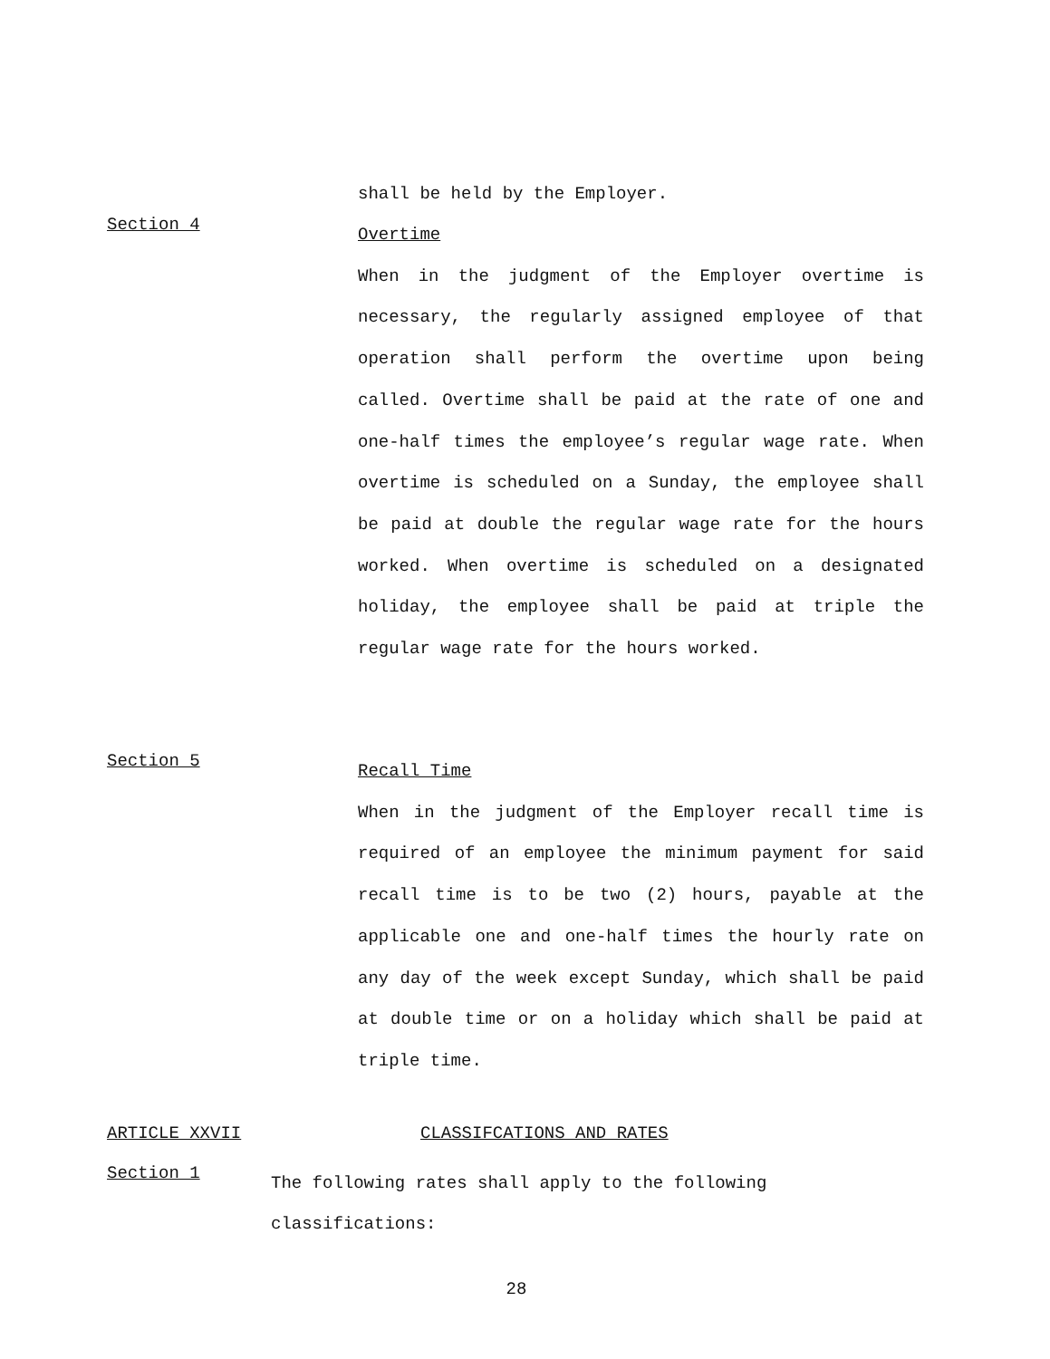shall be held by the Employer.
Section 4
Overtime
When in the judgment of the Employer overtime is necessary, the regularly assigned employee of that operation shall perform the overtime upon being called. Overtime shall be paid at the rate of one and one-half times the employee’s regular wage rate. When overtime is scheduled on a Sunday, the employee shall be paid at double the regular wage rate for the hours worked. When overtime is scheduled on a designated holiday, the employee shall be paid at triple the regular wage rate for the hours worked.
Section 5
Recall Time
When in the judgment of the Employer recall time is required of an employee the minimum payment for said recall time is to be two (2) hours, payable at the applicable one and one-half times the hourly rate on any day of the week except Sunday, which shall be paid at double time or on a holiday which shall be paid at triple time.
ARTICLE XXVII CLASSIFCATIONS AND RATES
Section 1
The following rates shall apply to the following classifications:
28